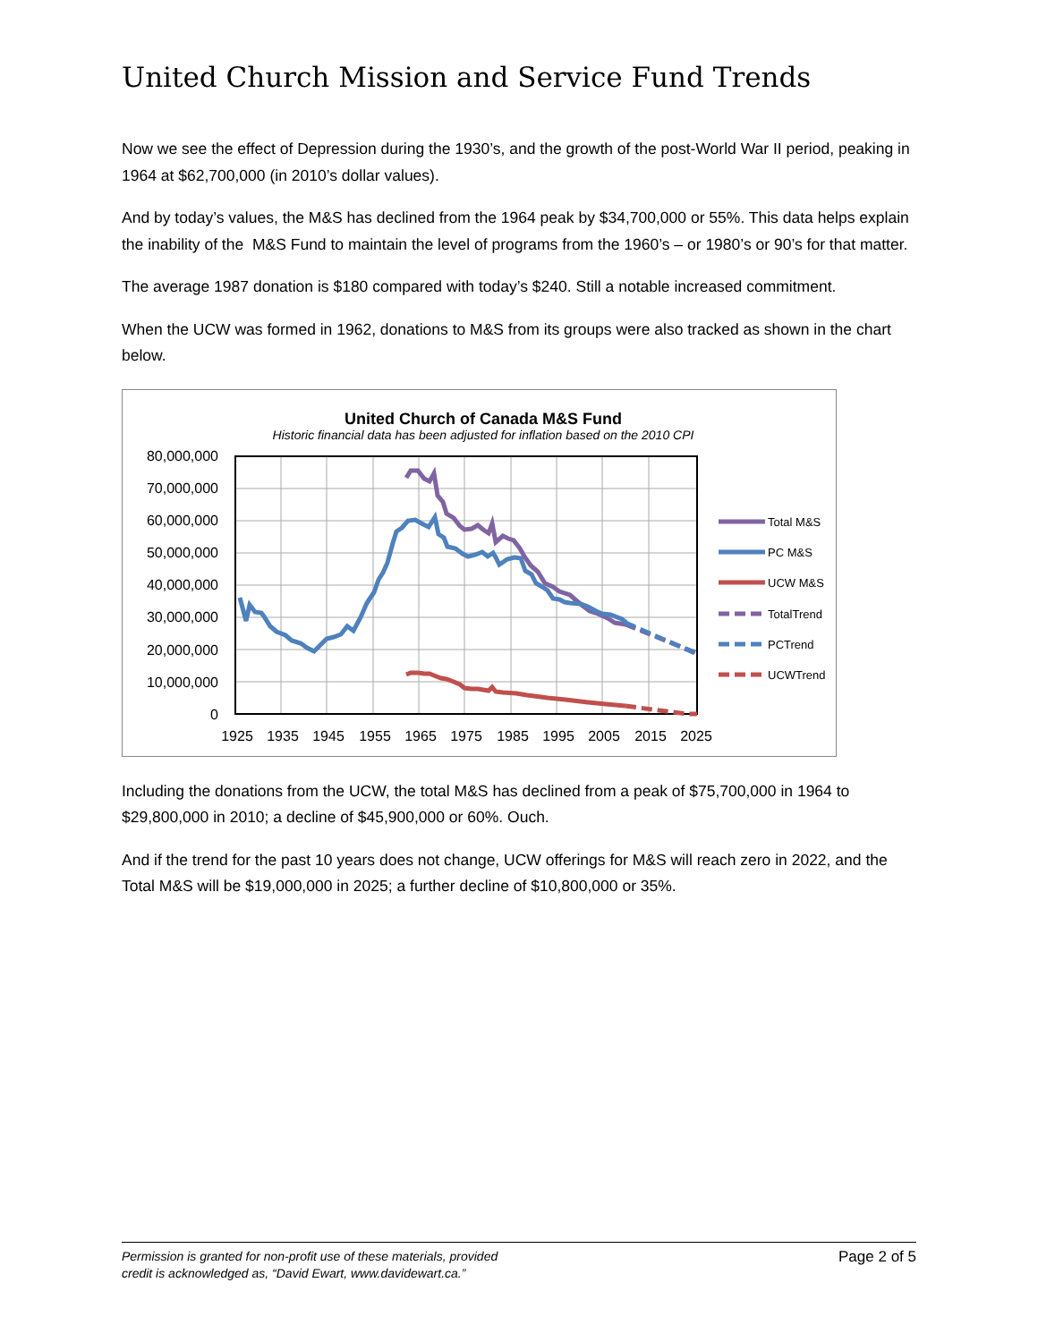United Church Mission and Service Fund Trends
Now we see the effect of Depression during the 1930’s, and the growth of the post-World War II period, peaking in 1964 at $62,700,000 (in 2010’s dollar values).
And by today’s values, the M&S has declined from the 1964 peak by $34,700,000 or 55%. This data helps explain the inability of the M&S Fund to maintain the level of programs from the 1960’s – or 1980’s or 90’s for that matter.
The average 1987 donation is $180 compared with today’s $240. Still a notable increased commitment.
When the UCW was formed in 1962, donations to M&S from its groups were also tracked as shown in the chart below.
United Church of Canada M&S Fund
Historic financial data has been adjusted for inflation based on the 2010 CPI
80,000,000
70,000,000
60,000,000
50,000,000
40,000,000
30,000,000
20,000,000
10,000,000
0
1925
1935
1945
1955
1965
1975
1985
1995
2005
2015
2025
Total M&S
PC M&S
UCW M&S
TotalTrend
PCTrend
UCWTrend
Including the donations from the UCW, the total M&S has declined from a peak of $75,700,000 in 1964 to $29,800,000 in 2010; a decline of $45,900,000 or 60%. Ouch.
And if the trend for the past 10 years does not change, UCW offerings for M&S will reach zero in 2022, and the Total M&S will be $19,000,000 in 2025; a further decline of $10,800,000 or 35%.
Permission is granted for non-profit use of these materials, provided
credit is acknowledged as, “David Ewart, www.davidewart.ca.” Page 2 of 5